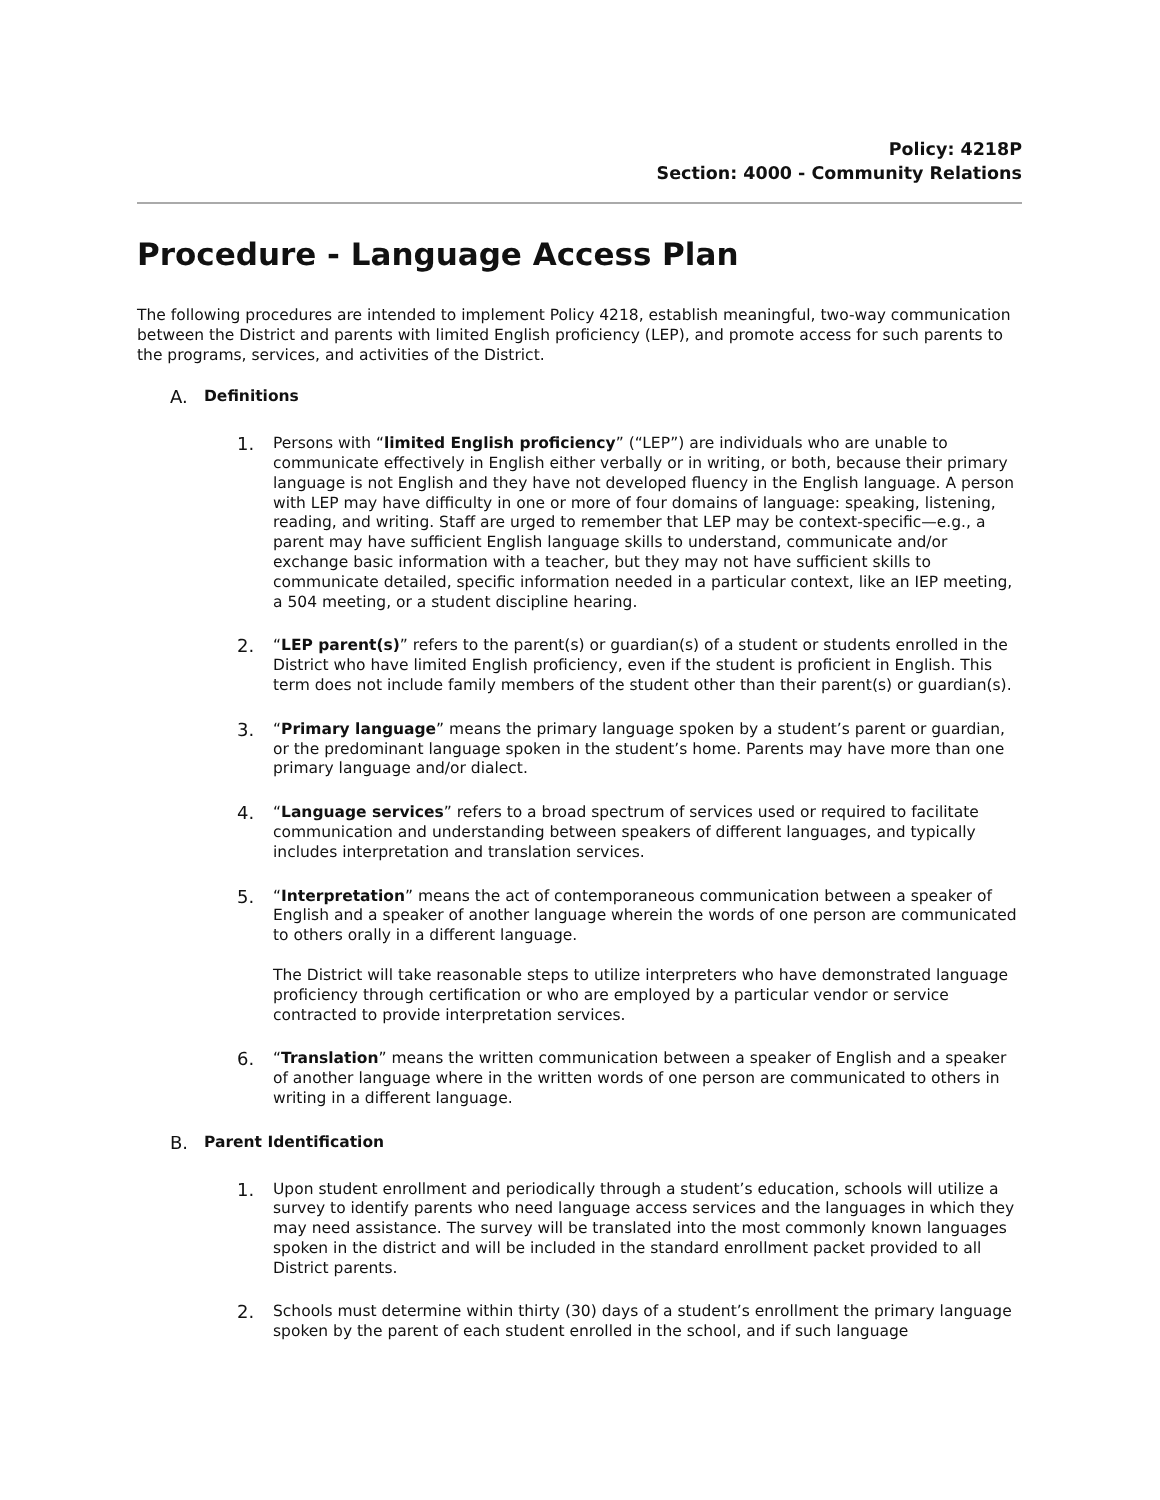Policy: 4218P
Section: 4000 - Community Relations
Procedure - Language Access Plan
The following procedures are intended to implement Policy 4218, establish meaningful, two-way communication between the District and parents with limited English proficiency (LEP), and promote access for such parents to the programs, services, and activities of the District.
A. Definitions
1.
Persons with “limited English proficiency” (“LEP”) are individuals who are unable to communicate effectively in English either verbally or in writing, or both, because their primary language is not English and they have not developed fluency in the English language. A person with LEP may have difficulty in one or more of four domains of language: speaking, listening, reading, and writing. Staff are urged to remember that LEP may be context-specific—e.g., a parent may have sufficient English language skills to understand, communicate and/or exchange basic information with a teacher, but they may not have sufficient skills to communicate detailed, specific information needed in a particular context, like an IEP meeting, a 504 meeting, or a student discipline hearing.
2.
“LEP parent(s)” refers to the parent(s) or guardian(s) of a student or students enrolled in the District who have limited English proficiency, even if the student is proficient in English. This term does not include family members of the student other than their parent(s) or guardian(s).
3.
“Primary language” means the primary language spoken by a student’s parent or guardian, or the predominant language spoken in the student’s home. Parents may have more than one primary language and/or dialect.
4.
“Language services” refers to a broad spectrum of services used or required to facilitate communication and understanding between speakers of different languages, and typically includes interpretation and translation services.
5.
“Interpretation” means the act of contemporaneous communication between a speaker of English and a speaker of another language wherein the words of one person are communicated to others orally in a different language.
The District will take reasonable steps to utilize interpreters who have demonstrated language proficiency through certification or who are employed by a particular vendor or service contracted to provide interpretation services.
6.
“Translation” means the written communication between a speaker of English and a speaker of another language where in the written words of one person are communicated to others in writing in a different language.
B. Parent Identification
1.
Upon student enrollment and periodically through a student’s education, schools will utilize a survey to identify parents who need language access services and the languages in which they may need assistance. The survey will be translated into the most commonly known languages spoken in the district and will be included in the standard enrollment packet provided to all District parents.
2.
Schools must determine within thirty (30) days of a student’s enrollment the primary language spoken by the parent of each student enrolled in the school, and if such language